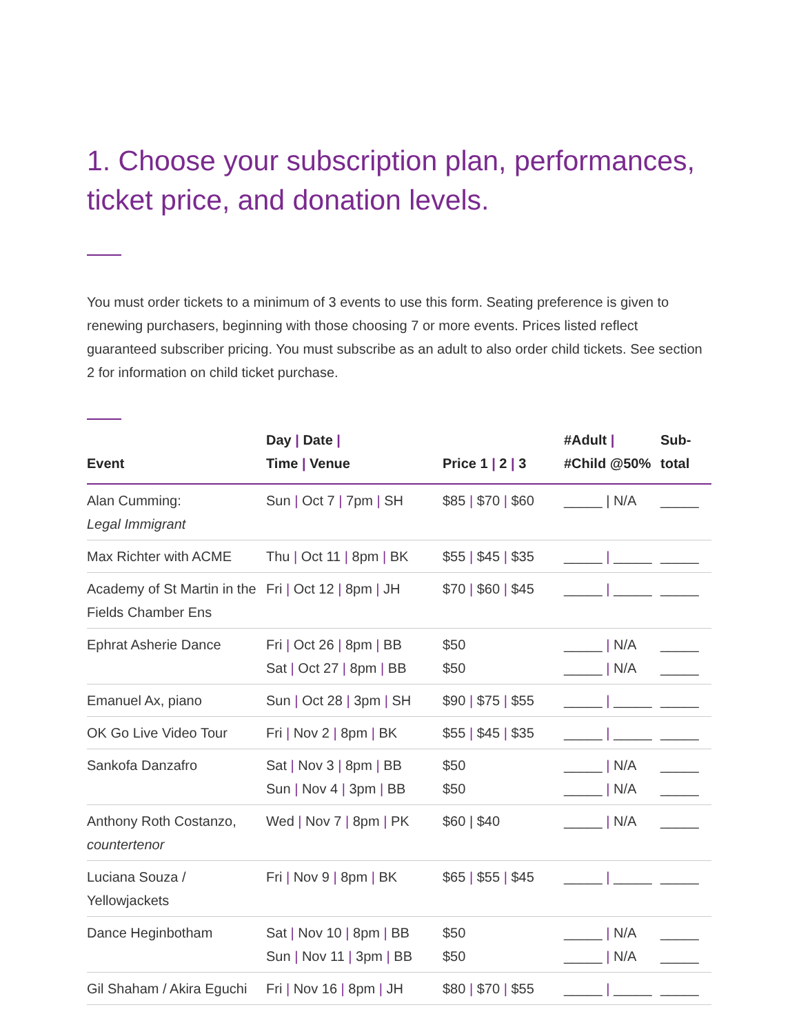1. Choose your subscription plan, performances, ticket price, and donation levels.
You must order tickets to a minimum of 3 events to use this form. Seating preference is given to renewing purchasers, beginning with those choosing 7 or more events. Prices listed reflect guaranteed subscriber pricing. You must subscribe as an adult to also order child tickets. See section 2 for information on child ticket purchase.
| Event | Day / Date / Time / Venue | Price 1 / 2 / 3 | #Adult / #Child @50% | Sub- total |
| --- | --- | --- | --- | --- |
| Alan Cumming: Legal Immigrant | Sun / Oct 7 / 7pm / SH | $85 / $70 / $60 | _____ / N/A | _____ |
| Max Richter with ACME | Thu / Oct 11 / 8pm / BK | $55 / $45 / $35 | _____ / _____ | _____ |
| Academy of St Martin in the Fields Chamber Ens | Fri / Oct 12 / 8pm / JH | $70 / $60 / $45 | _____ / _____ | _____ |
| Ephrat Asherie Dance | Fri / Oct 26 / 8pm / BB Sat / Oct 27 / 8pm / BB | $50 $50 | _____ / N/A _____ / N/A | _____ _____ |
| Emanuel Ax, piano | Sun / Oct 28 / 3pm / SH | $90 / $75 / $55 | _____ / _____ | _____ |
| OK Go Live Video Tour | Fri / Nov 2 / 8pm / BK | $55 / $45 / $35 | _____ / _____ | _____ |
| Sankofa Danzafro | Sat / Nov 3 / 8pm / BB Sun / Nov 4 / 3pm / BB | $50 $50 | _____ / N/A _____ / N/A | _____ _____ |
| Anthony Roth Costanzo, countertenor | Wed / Nov 7 / 8pm / PK | $60 / $40 | _____ / N/A | _____ |
| Luciana Souza / Yellowjackets | Fri / Nov 9 / 8pm / BK | $65 / $55 / $45 | _____ / _____ | _____ |
| Dance Heginbotham | Sat / Nov 10 / 8pm / BB Sun / Nov 11 / 3pm / BB | $50 $50 | _____ / N/A _____ / N/A | _____ _____ |
| Gil Shaham / Akira Eguchi | Fri / Nov 16 / 8pm / JH | $80 / $70 / $55 | _____ / _____ | _____ |